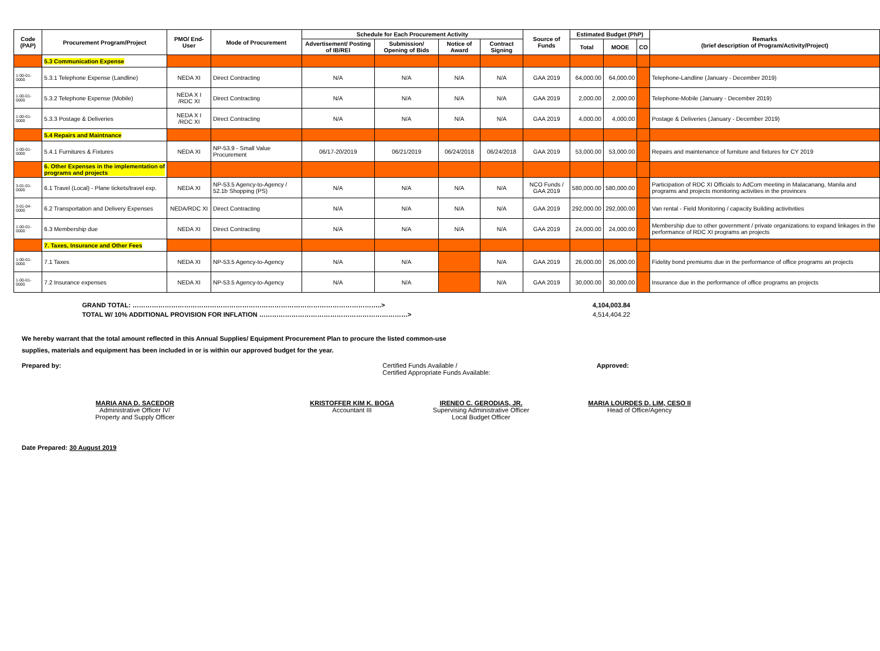| Code (PAP) | Procurement Program/Project | PMO/ End-User | Mode of Procurement | Schedule for Each Procurement Activity | | | | Source of Funds | Estimated Budget (PhP) | | | Remarks (brief description of Program/Activity/Project) |
| --- | --- | --- | --- | --- | --- | --- | --- | --- | --- | --- | --- | --- |
| | | | | Advertisement/ Posting of IB/REI | Submission/ Opening of Bids | Notice of Award | Contract Signing | | Total | MOOE | CO | |
| | 5.3 Communication Expense | | | | | | | | | | | |
| 1-00-01-0000 | 5.3.1 Telephone Expense (Landline) | NEDA XI | Direct Contracting | N/A | N/A | N/A | N/A | GAA 2019 | 64,000.00 | 64,000.00 | | Telephone-Landline (January - December 2019) |
| 1-00-01-0000 | 5.3.2 Telephone Expense (Mobile) | NEDA X I /RDC XI | Direct Contracting | N/A | N/A | N/A | N/A | GAA 2019 | 2,000.00 | 2,000.00 | | Telephone-Mobile (January - December 2019) |
| 1-00-01-0000 | 5.3.3 Postage & Deliveries | NEDA X I /RDC XI | Direct Contracting | N/A | N/A | N/A | N/A | GAA 2019 | 4,000.00 | 4,000.00 | | Postage & Deliveries (January - December 2019) |
| | 5.4 Repairs and Maintnance | | | | | | | | | | | |
| 1-00-01-0000 | 5.4.1 Furnitures & Fixtures | NEDA XI | NP-53.9 - Small Value Procurement | 06/17-20/2019 | 06/21/2019 | 06/24/2018 | 06/24/2018 | GAA 2019 | 53,000.00 | 53,000.00 | | Repairs and maintenance of furniture and fixtures for CY 2019 |
| | 6. Other Expenses in the implementation of programs and projects | | | | | | | | | | | |
| 3-01-01-0000 | 6.1 Travel (Local) - Plane tickets/travel exp. | NEDA XI | NP-53.5 Agency-to-Agency / 52.1b Shopping (PS) | N/A | N/A | N/A | N/A | NCO Funds / GAA 2019 | 580,000.00 | 580,000.00 | | Participation of RDC XI Officials to AdCom meeting in Malacanang, Manila and programs and projects monitoring activities in the provinces |
| 3-01-04-0000 | 6.2 Transportation and Delivery Expenses | NEDA/RDC XI | Direct Contracting | N/A | N/A | N/A | N/A | GAA 2019 | 292,000.00 | 292,000.00 | | Van rental - Field Monitoring / capacity Building activitvities |
| 1-00-01-0000 | 6.3 Membership due | NEDA XI | Direct Contracting | N/A | N/A | N/A | N/A | GAA 2019 | 24,000.00 | 24,000.00 | | Membership due to other government / private organizations to expand linkages in the performance of RDC XI programs an projects |
| | 7. Taxes, Insurance and Other Fees | | | | | | | | | | | |
| 1-00-01-0000 | 7.1 Taxes | NEDA XI | NP-53.5 Agency-to-Agency | N/A | N/A | | N/A | GAA 2019 | 26,000.00 | 26,000.00 | | Fidelity bond premiums due in the performance of office programs an projects |
| 1-00-01-0000 | 7.2 Insurance expenses | NEDA XI | NP-53.5 Agency-to-Agency | N/A | N/A | | N/A | GAA 2019 | 30,000.00 | 30,000.00 | | Insurance due in the performance of office programs an projects |
GRAND TOTAL: ……………………………………………………………………………………………………..> 4,104,003.84
TOTAL W/ 10% ADDITIONAL PROVISION FOR INFLATION ……………………………………………………………> 4,514,404.22
We hereby warrant that the total amount reflected in this Annual Supplies/ Equipment Procurement Plan to procure the listed common-use
supplies, materials and equipment has been included in or is within our approved budget for the year.
Prepared by: Certified Funds Available /
Certified Appropriate Funds Available:
Approved:
MARIA ANA D. SACEDOR
Administrative Officer IV/
Property and Supply Officer
KRISTOFFER KIM K. BOGA
Accountant III
IRENEO C. GERODIAS, JR.
Supervising Administrative Officer
Local Budget Officer
MARIA LOURDES D. LIM, CESO II
Head of Office/Agency
Date Prepared: 30 August 2019